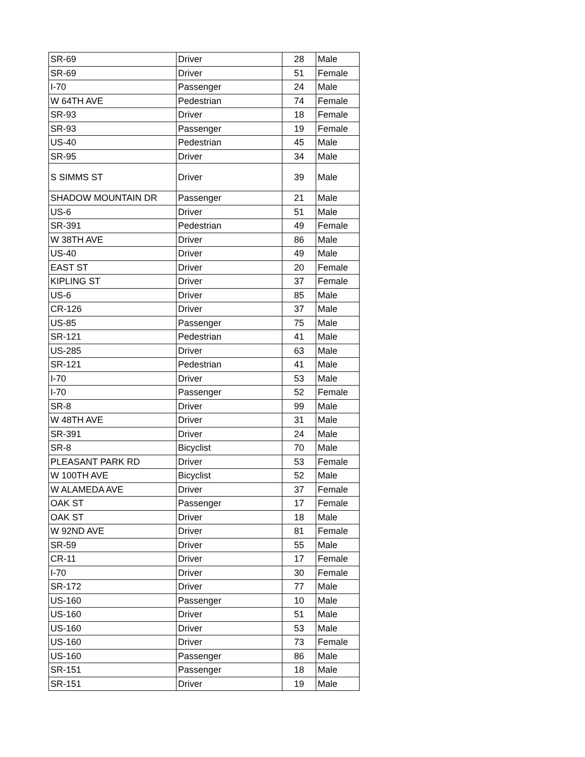| SR-69 | Driver | 28 | Male |
| SR-69 | Driver | 51 | Female |
| I-70 | Passenger | 24 | Male |
| W 64TH AVE | Pedestrian | 74 | Female |
| SR-93 | Driver | 18 | Female |
| SR-93 | Passenger | 19 | Female |
| US-40 | Pedestrian | 45 | Male |
| SR-95 | Driver | 34 | Male |
| S SIMMS ST | Driver | 39 | Male |
| SHADOW MOUNTAIN DR | Passenger | 21 | Male |
| US-6 | Driver | 51 | Male |
| SR-391 | Pedestrian | 49 | Female |
| W 38TH AVE | Driver | 86 | Male |
| US-40 | Driver | 49 | Male |
| EAST ST | Driver | 20 | Female |
| KIPLING ST | Driver | 37 | Female |
| US-6 | Driver | 85 | Male |
| CR-126 | Driver | 37 | Male |
| US-85 | Passenger | 75 | Male |
| SR-121 | Pedestrian | 41 | Male |
| US-285 | Driver | 63 | Male |
| SR-121 | Pedestrian | 41 | Male |
| I-70 | Driver | 53 | Male |
| I-70 | Passenger | 52 | Female |
| SR-8 | Driver | 99 | Male |
| W 48TH AVE | Driver | 31 | Male |
| SR-391 | Driver | 24 | Male |
| SR-8 | Bicyclist | 70 | Male |
| PLEASANT PARK RD | Driver | 53 | Female |
| W 100TH AVE | Bicyclist | 52 | Male |
| W ALAMEDA AVE | Driver | 37 | Female |
| OAK ST | Passenger | 17 | Female |
| OAK ST | Driver | 18 | Male |
| W 92ND AVE | Driver | 81 | Female |
| SR-59 | Driver | 55 | Male |
| CR-11 | Driver | 17 | Female |
| I-70 | Driver | 30 | Female |
| SR-172 | Driver | 77 | Male |
| US-160 | Passenger | 10 | Male |
| US-160 | Driver | 51 | Male |
| US-160 | Driver | 53 | Male |
| US-160 | Driver | 73 | Female |
| US-160 | Passenger | 86 | Male |
| SR-151 | Passenger | 18 | Male |
| SR-151 | Driver | 19 | Male |